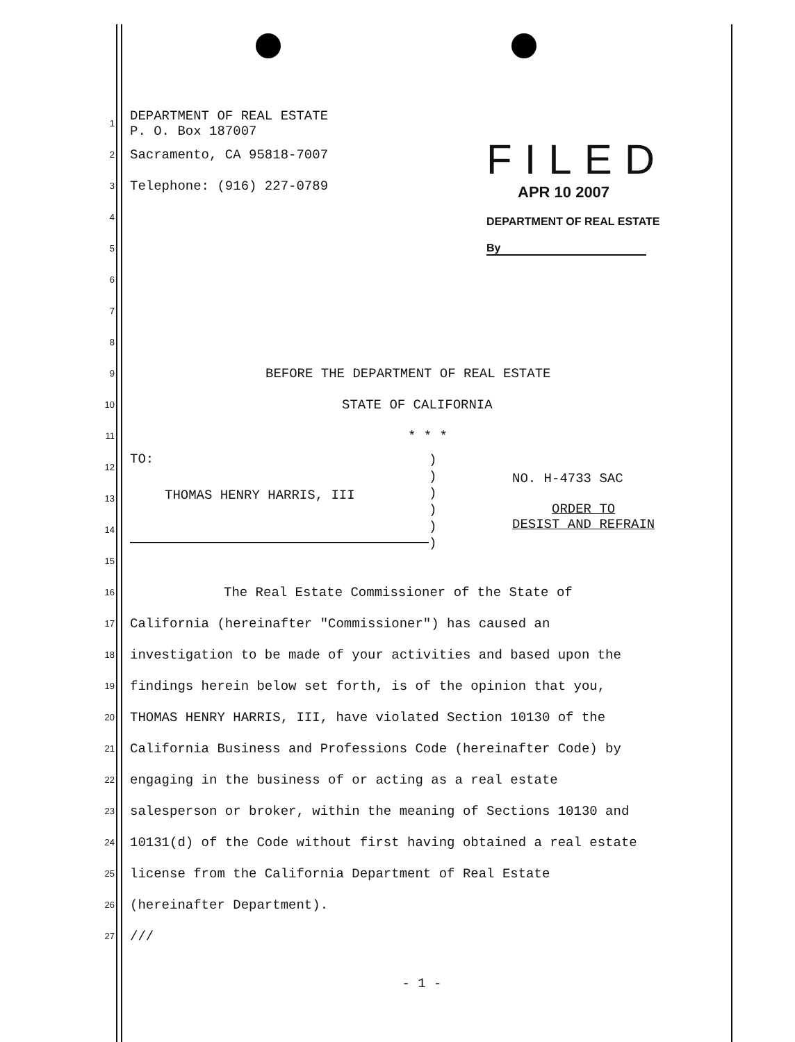FILED
APR 10 2007
DEPARTMENT OF REAL ESTATE
By
1 DEPARTMENT OF REAL ESTATE
P. O. Box 187007
2 Sacramento, CA 95818-7007
3 Telephone: (916) 227-0789
4
5
6
7
8
9 BEFORE THE DEPARTMENT OF REAL ESTATE
10 STATE OF CALIFORNIA
11 * * *
12
13
14
15
TO:
THOMAS HENRY HARRIS, III
)
)
)
)
)
)
NO. H-4733 SAC
ORDER TO
DESIST AND REFRAIN
16 The Real Estate Commissioner of the State of
17 California (hereinafter "Commissioner") has caused an
18 investigation to be made of your activities and based upon the
19 findings herein below set forth, is of the opinion that you,
20 THOMAS HENRY HARRIS, III, have violated Section 10130 of the
21 California Business and Professions Code (hereinafter Code) by
22 engaging in the business of or acting as a real estate
23 salesperson or broker, within the meaning of Sections 10130 and
24 10131(d) of the Code without first having obtained a real estate
25 license from the California Department of Real Estate
26 (hereinafter Department).
27 ///
- 1 -